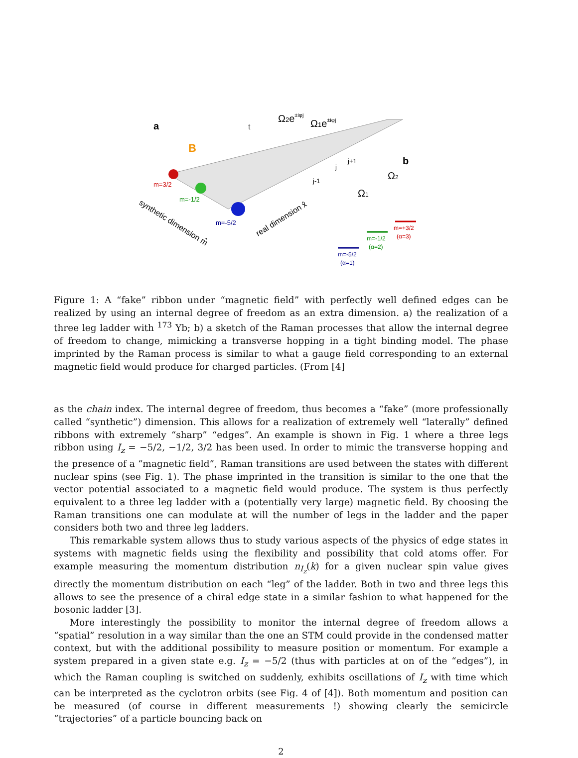a
B
t
Ω2e±iφj
Ω1e±iφj
m=3/2
m=-1/2
m=-5/2
j
j-1
j+1
b
synthetic dimension m̂
real dimension x̂
Ω1
Ω2
m=-5/2
(α=1)
m=-1/2
(α=2)
m=+3/2
(α=3)
Figure 1: A “fake” ribbon under “magnetic field” with perfectly well defined edges can be realized by using an internal degree of freedom as an extra dimension. a) the realization of a three leg ladder with <sup>173</sup> Yb; b) a sketch of the Raman processes that allow the internal degree of freedom to change, mimicking a transverse hopping in a tight binding model. The phase imprinted by the Raman process is similar to what a gauge field corresponding to an external magnetic field would produce for charged particles. (From [4]
as the chain index. The internal degree of freedom, thus becomes a “fake” (more professionally called “synthetic”) dimension. This allows for a realization of extremely well “laterally” defined ribbons with extremely “sharp” “edges”. An example is shown in Fig. 1 where a three legs ribbon using I<sub>z</sub> = −5/2, −1/2, 3/2 has been used. In order to mimic the transverse hopping and the presence of a “magnetic field”, Raman transitions are used between the states with different nuclear spins (see Fig. 1). The phase imprinted in the transition is similar to the one that the vector potential associated to a magnetic field would produce. The system is thus perfectly equivalent to a three leg ladder with a (potentially very large) magnetic field. By choosing the Raman transitions one can modulate at will the number of legs in the ladder and the paper considers both two and three leg ladders.
This remarkable system allows thus to study various aspects of the physics of edge states in systems with magnetic fields using the flexibility and possibility that cold atoms offer. For example measuring the momentum distribution n<sub>I<sub>z</sub></sub>(k) for a given nuclear spin value gives directly the momentum distribution on each “leg” of the ladder. Both in two and three legs this allows to see the presence of a chiral edge state in a similar fashion to what happened for the bosonic ladder [3].
More interestingly the possibility to monitor the internal degree of freedom allows a “spatial” resolution in a way similar than the one an STM could provide in the condensed matter context, but with the additional possibility to measure position or momentum. For example a system prepared in a given state e.g. I<sub>z</sub> = −5/2 (thus with particles at on of the “edges”), in which the Raman coupling is switched on suddenly, exhibits oscillations of I<sub>z</sub> with time which can be interpreted as the cyclotron orbits (see Fig. 4 of [4]). Both momentum and position can be measured (of course in different measurements !) showing clearly the semicircle “trajectories” of a particle bouncing back on
2